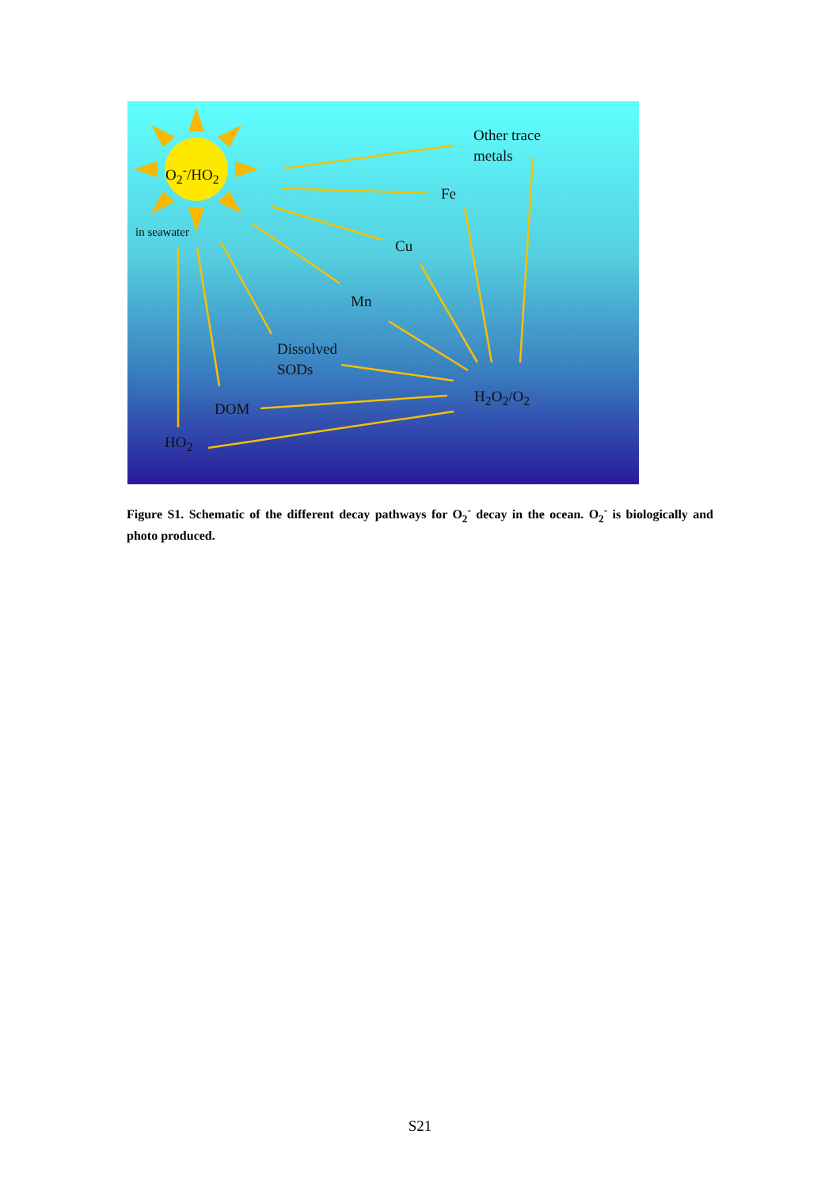O<sub>2</sub><sup>-</sup>/HO<sub>2</sub>
in seawater
Other trace
metals
Fe
Cu
Mn
Dissolved
SODs
H<sub>2</sub>O<sub>2</sub>/O<sub>2</sub>
DOM
HO<sub>2</sub>
Figure S1. Schematic of the different decay pathways for O<sub>2</sub><sup>-</sup> decay in the ocean. O<sub>2</sub><sup>-</sup> is biologically and photo produced.
S21